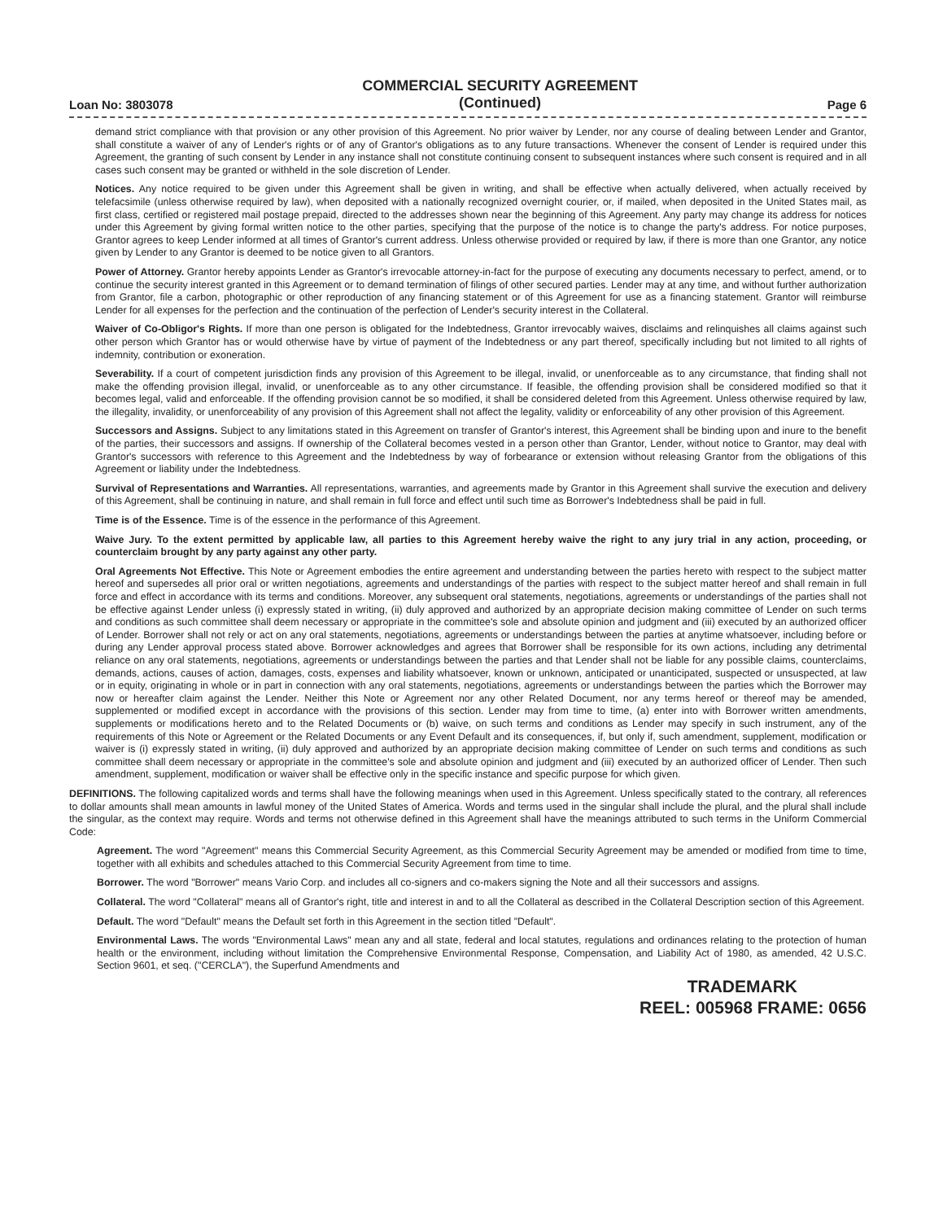Loan No: 3803078
COMMERCIAL SECURITY AGREEMENT
(Continued)
Page 6
demand strict compliance with that provision or any other provision of this Agreement. No prior waiver by Lender, nor any course of dealing between Lender and Grantor, shall constitute a waiver of any of Lender's rights or of any of Grantor's obligations as to any future transactions. Whenever the consent of Lender is required under this Agreement, the granting of such consent by Lender in any instance shall not constitute continuing consent to subsequent instances where such consent is required and in all cases such consent may be granted or withheld in the sole discretion of Lender.
Notices. Any notice required to be given under this Agreement shall be given in writing, and shall be effective when actually delivered, when actually received by telefacsimile (unless otherwise required by law), when deposited with a nationally recognized overnight courier, or, if mailed, when deposited in the United States mail, as first class, certified or registered mail postage prepaid, directed to the addresses shown near the beginning of this Agreement. Any party may change its address for notices under this Agreement by giving formal written notice to the other parties, specifying that the purpose of the notice is to change the party's address. For notice purposes, Grantor agrees to keep Lender informed at all times of Grantor's current address. Unless otherwise provided or required by law, if there is more than one Grantor, any notice given by Lender to any Grantor is deemed to be notice given to all Grantors.
Power of Attorney. Grantor hereby appoints Lender as Grantor's irrevocable attorney-in-fact for the purpose of executing any documents necessary to perfect, amend, or to continue the security interest granted in this Agreement or to demand termination of filings of other secured parties. Lender may at any time, and without further authorization from Grantor, file a carbon, photographic or other reproduction of any financing statement or of this Agreement for use as a financing statement. Grantor will reimburse Lender for all expenses for the perfection and the continuation of the perfection of Lender's security interest in the Collateral.
Waiver of Co-Obligor's Rights. If more than one person is obligated for the Indebtedness, Grantor irrevocably waives, disclaims and relinquishes all claims against such other person which Grantor has or would otherwise have by virtue of payment of the Indebtedness or any part thereof, specifically including but not limited to all rights of indemnity, contribution or exoneration.
Severability. If a court of competent jurisdiction finds any provision of this Agreement to be illegal, invalid, or unenforceable as to any circumstance, that finding shall not make the offending provision illegal, invalid, or unenforceable as to any other circumstance. If feasible, the offending provision shall be considered modified so that it becomes legal, valid and enforceable. If the offending provision cannot be so modified, it shall be considered deleted from this Agreement. Unless otherwise required by law, the illegality, invalidity, or unenforceability of any provision of this Agreement shall not affect the legality, validity or enforceability of any other provision of this Agreement.
Successors and Assigns. Subject to any limitations stated in this Agreement on transfer of Grantor's interest, this Agreement shall be binding upon and inure to the benefit of the parties, their successors and assigns. If ownership of the Collateral becomes vested in a person other than Grantor, Lender, without notice to Grantor, may deal with Grantor's successors with reference to this Agreement and the Indebtedness by way of forbearance or extension without releasing Grantor from the obligations of this Agreement or liability under the Indebtedness.
Survival of Representations and Warranties. All representations, warranties, and agreements made by Grantor in this Agreement shall survive the execution and delivery of this Agreement, shall be continuing in nature, and shall remain in full force and effect until such time as Borrower's Indebtedness shall be paid in full.
Time is of the Essence. Time is of the essence in the performance of this Agreement.
Waive Jury. To the extent permitted by applicable law, all parties to this Agreement hereby waive the right to any jury trial in any action, proceeding, or counterclaim brought by any party against any other party.
Oral Agreements Not Effective. This Note or Agreement embodies the entire agreement and understanding between the parties hereto with respect to the subject matter hereof and supersedes all prior oral or written negotiations, agreements and understandings of the parties with respect to the subject matter hereof and shall remain in full force and effect in accordance with its terms and conditions. Moreover, any subsequent oral statements, negotiations, agreements or understandings of the parties shall not be effective against Lender unless (i) expressly stated in writing, (ii) duly approved and authorized by an appropriate decision making committee of Lender on such terms and conditions as such committee shall deem necessary or appropriate in the committee's sole and absolute opinion and judgment and (iii) executed by an authorized officer of Lender. Borrower shall not rely or act on any oral statements, negotiations, agreements or understandings between the parties at anytime whatsoever, including before or during any Lender approval process stated above. Borrower acknowledges and agrees that Borrower shall be responsible for its own actions, including any detrimental reliance on any oral statements, negotiations, agreements or understandings between the parties and that Lender shall not be liable for any possible claims, counterclaims, demands, actions, causes of action, damages, costs, expenses and liability whatsoever, known or unknown, anticipated or unanticipated, suspected or unsuspected, at law or in equity, originating in whole or in part in connection with any oral statements, negotiations, agreements or understandings between the parties which the Borrower may now or hereafter claim against the Lender. Neither this Note or Agreement nor any other Related Document, nor any terms hereof or thereof may be amended, supplemented or modified except in accordance with the provisions of this section. Lender may from time to time, (a) enter into with Borrower written amendments, supplements or modifications hereto and to the Related Documents or (b) waive, on such terms and conditions as Lender may specify in such instrument, any of the requirements of this Note or Agreement or the Related Documents or any Event Default and its consequences, if, but only if, such amendment, supplement, modification or waiver is (i) expressly stated in writing, (ii) duly approved and authorized by an appropriate decision making committee of Lender on such terms and conditions as such committee shall deem necessary or appropriate in the committee's sole and absolute opinion and judgment and (iii) executed by an authorized officer of Lender. Then such amendment, supplement, modification or waiver shall be effective only in the specific instance and specific purpose for which given.
DEFINITIONS. The following capitalized words and terms shall have the following meanings when used in this Agreement. Unless specifically stated to the contrary, all references to dollar amounts shall mean amounts in lawful money of the United States of America. Words and terms used in the singular shall include the plural, and the plural shall include the singular, as the context may require. Words and terms not otherwise defined in this Agreement shall have the meanings attributed to such terms in the Uniform Commercial Code:
Agreement. The word "Agreement" means this Commercial Security Agreement, as this Commercial Security Agreement may be amended or modified from time to time, together with all exhibits and schedules attached to this Commercial Security Agreement from time to time.
Borrower. The word "Borrower" means Vario Corp. and includes all co-signers and co-makers signing the Note and all their successors and assigns.
Collateral. The word "Collateral" means all of Grantor's right, title and interest in and to all the Collateral as described in the Collateral Description section of this Agreement.
Default. The word "Default" means the Default set forth in this Agreement in the section titled "Default".
Environmental Laws. The words "Environmental Laws" mean any and all state, federal and local statutes, regulations and ordinances relating to the protection of human health or the environment, including without limitation the Comprehensive Environmental Response, Compensation, and Liability Act of 1980, as amended, 42 U.S.C. Section 9601, et seq. ("CERCLA"), the Superfund Amendments and
TRADEMARK
REEL: 005968 FRAME: 0656